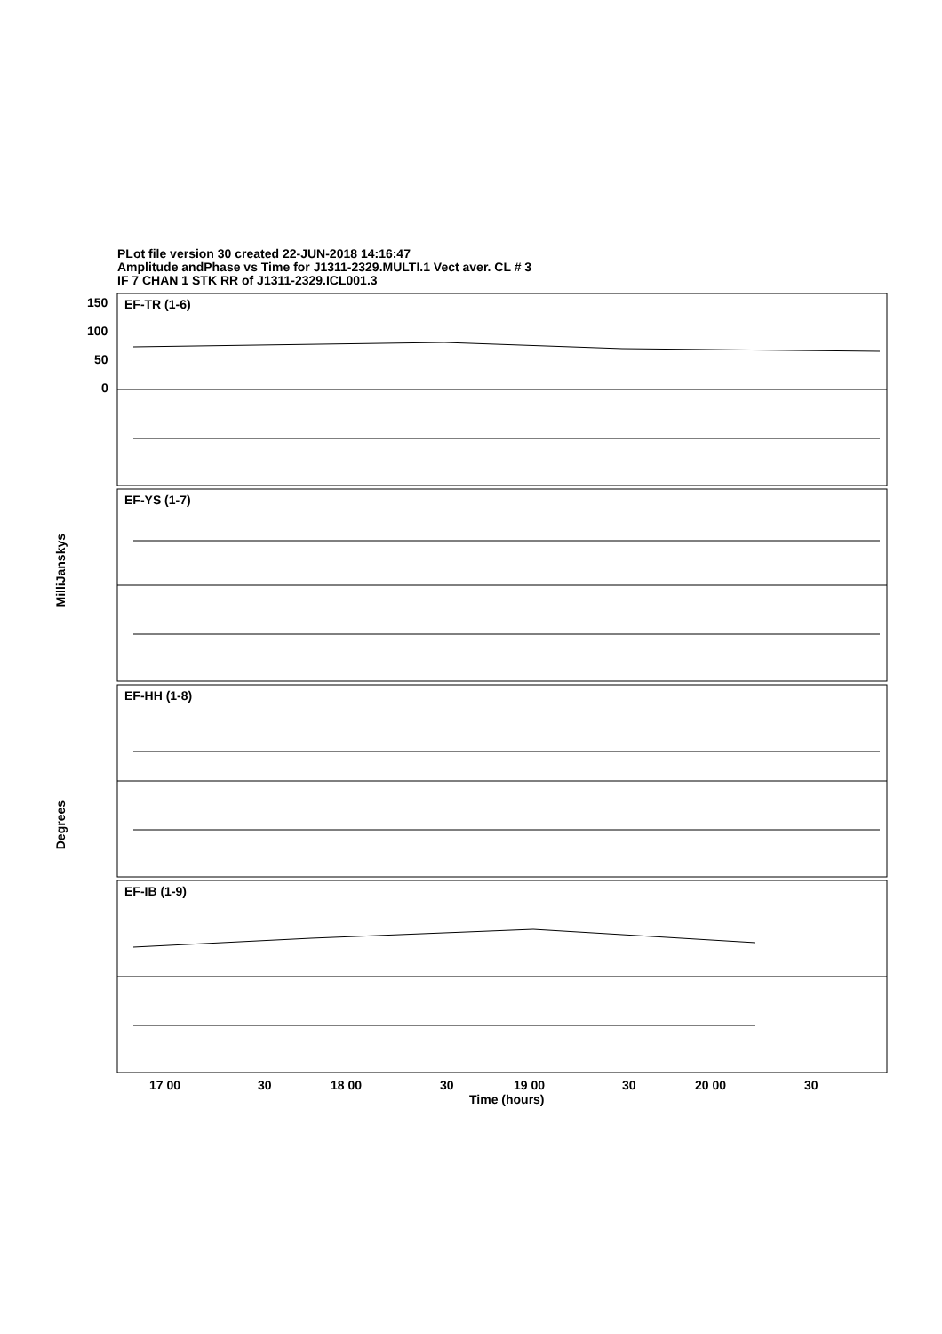PLot file version 30 created 22-JUN-2018 14:16:47
Amplitude andPhase vs Time for J1311-2329.MULTI.1 Vect aver. CL # 3
IF 7 CHAN 1 STK RR of J1311-2329.ICL001.3
150
100
50
0
EF-TR (1-6)
EF-YS (1-7)
EF-HH (1-8)
EF-IB (1-9)
MilliJanskys
Degrees
17 00 30 18 00 30 19 00 30 20 00 30
Time (hours)